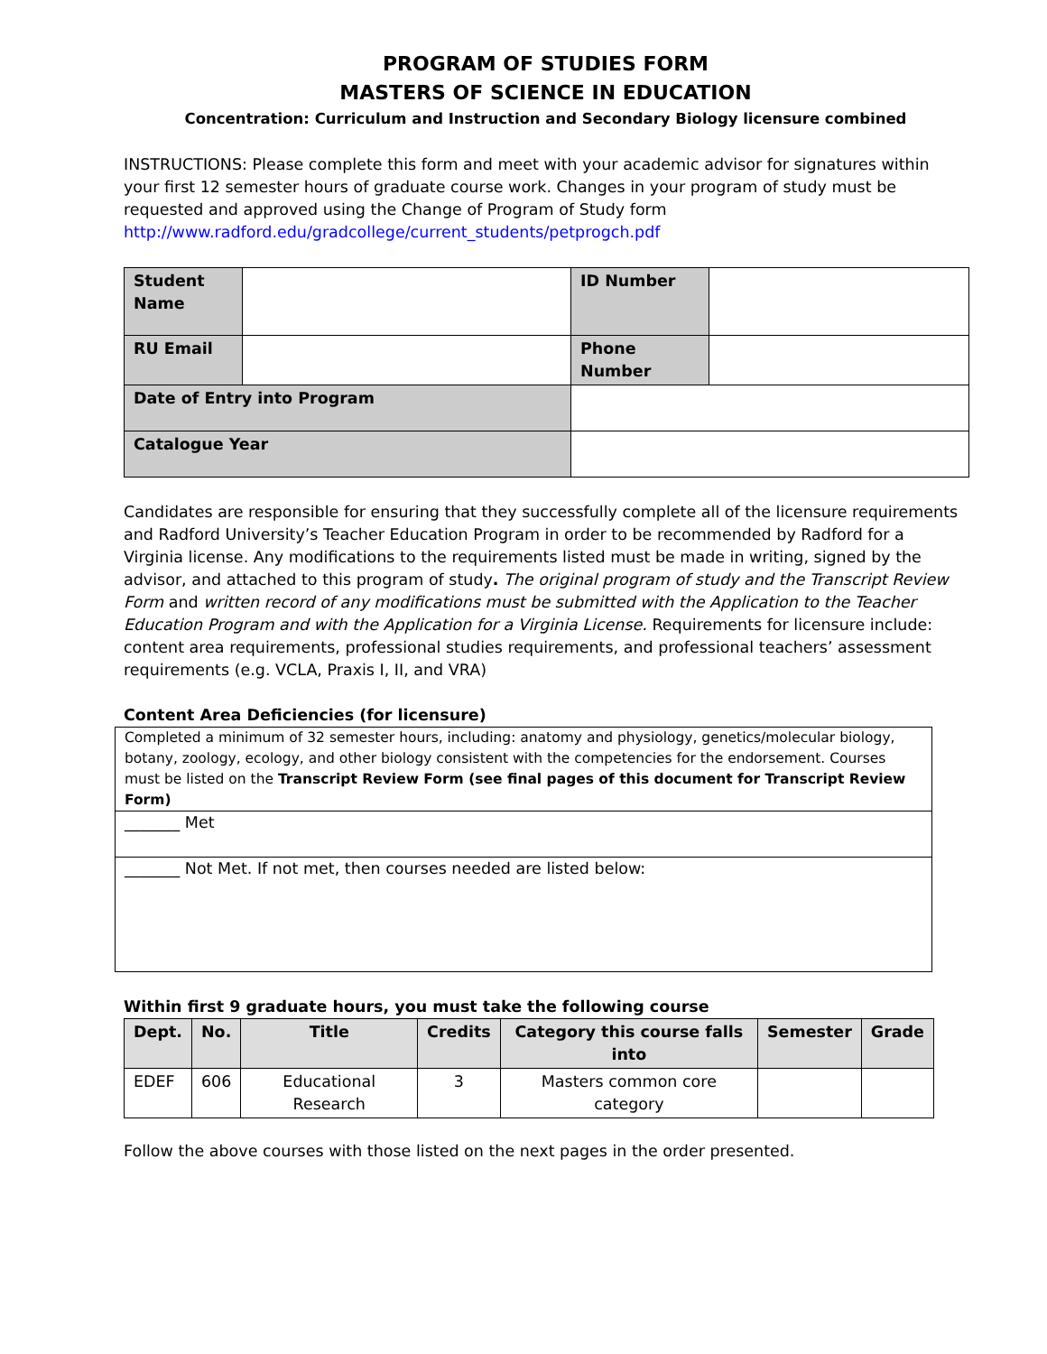PROGRAM OF STUDIES FORM
MASTERS OF SCIENCE IN EDUCATION
Concentration: Curriculum and Instruction and Secondary Biology licensure combined
INSTRUCTIONS: Please complete this form and meet with your academic advisor for signatures within your first 12 semester hours of graduate course work. Changes in your program of study must be requested and approved using the Change of Program of Study form http://www.radford.edu/gradcollege/current_students/petprogch.pdf
| Student Name | | ID Number | |
| RU Email | | Phone Number | |
| Date of Entry into Program | | | |
| Catalogue Year | | | |
Candidates are responsible for ensuring that they successfully complete all of the licensure requirements and Radford University’s Teacher Education Program in order to be recommended by Radford for a Virginia license. Any modifications to the requirements listed must be made in writing, signed by the advisor, and attached to this program of study. The original program of study and the Transcript Review Form and written record of any modifications must be submitted with the Application to the Teacher Education Program and with the Application for a Virginia License. Requirements for licensure include: content area requirements, professional studies requirements, and professional teachers’ assessment requirements (e.g. VCLA, Praxis I, II, and VRA)
Content Area Deficiencies (for licensure)
Completed a minimum of 32 semester hours, including: anatomy and physiology, genetics/molecular biology, botany, zoology, ecology, and other biology consistent with the competencies for the endorsement. Courses must be listed on the Transcript Review Form (see final pages of this document for Transcript Review Form)
_______ Met
_______ Not Met. If not met, then courses needed are listed below:
Within first 9 graduate hours, you must take the following course
| Dept. | No. | Title | Credits | Category this course falls into | Semester | Grade |
| --- | --- | --- | --- | --- | --- | --- |
| EDEF | 606 | Educational Research | 3 | Masters common core category | | |
Follow the above courses with those listed on the next pages in the order presented.